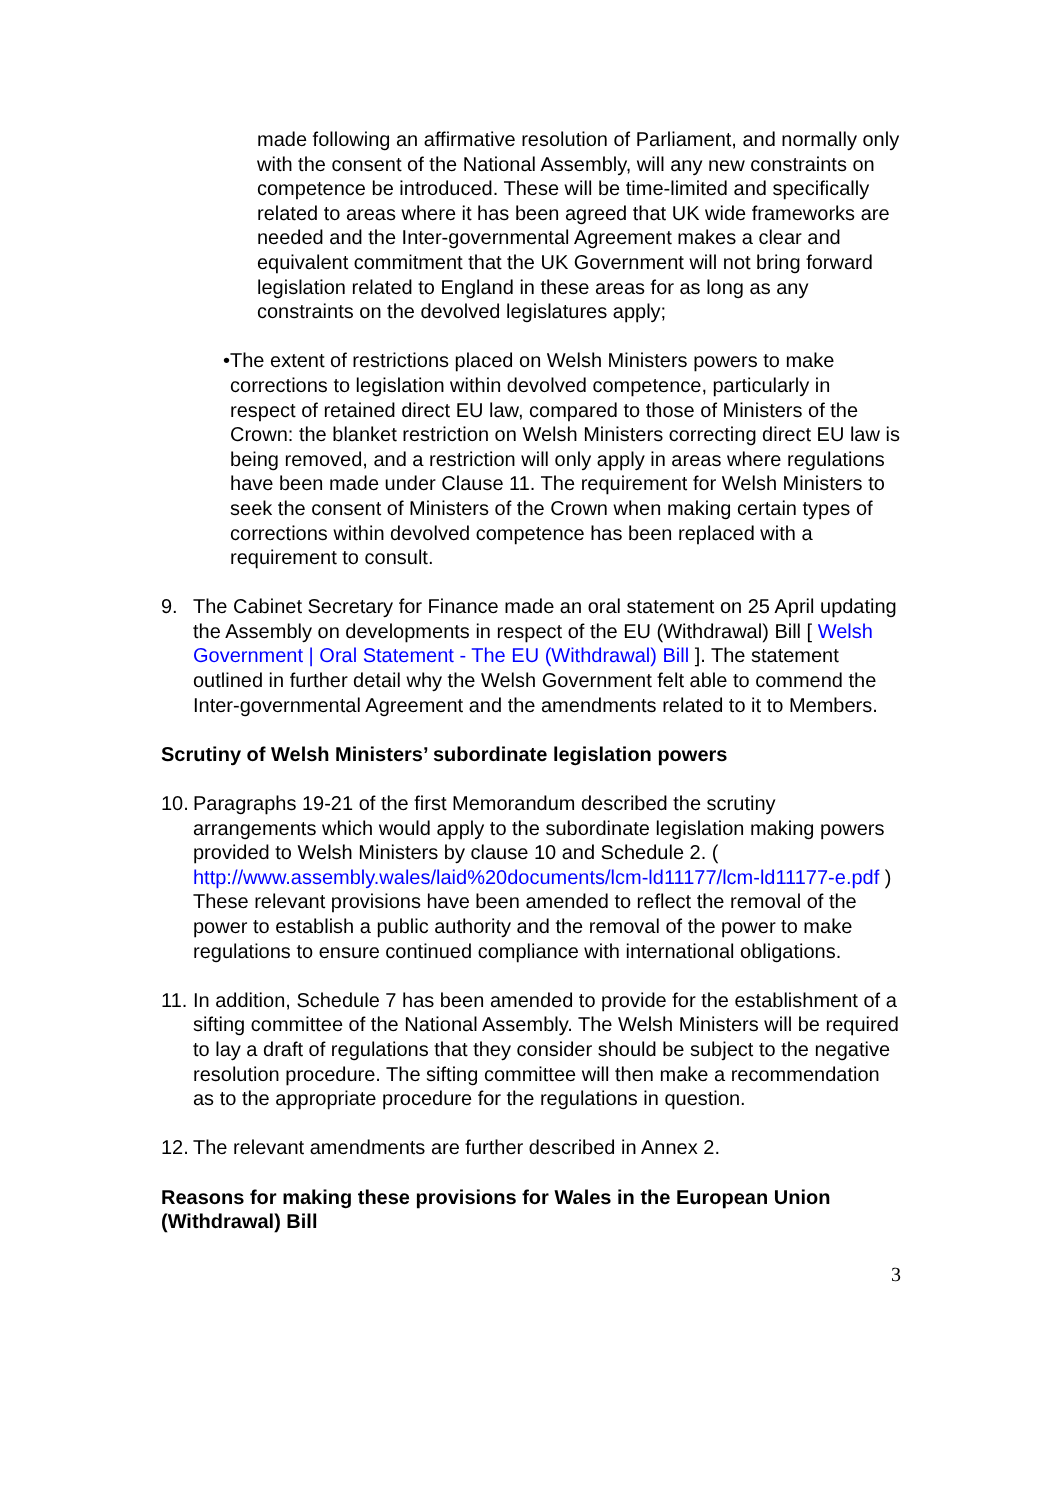made following an affirmative resolution of Parliament, and normally only with the consent of the National Assembly, will any new constraints on competence be introduced. These will be time-limited and specifically related to areas where it has been agreed that UK wide frameworks are needed and the Inter-governmental Agreement makes a clear and equivalent commitment that the UK Government will not bring forward legislation related to England in these areas for as long as any constraints on the devolved legislatures apply;
• The extent of restrictions placed on Welsh Ministers powers to make corrections to legislation within devolved competence, particularly in respect of retained direct EU law, compared to those of Ministers of the Crown: the blanket restriction on Welsh Ministers correcting direct EU law is being removed, and a restriction will only apply in areas where regulations have been made under Clause 11. The requirement for Welsh Ministers to seek the consent of Ministers of the Crown when making certain types of corrections within devolved competence has been replaced with a requirement to consult.
9. The Cabinet Secretary for Finance made an oral statement on 25 April updating the Assembly on developments in respect of the EU (Withdrawal) Bill [ Welsh Government | Oral Statement - The EU (Withdrawal) Bill ]. The statement outlined in further detail why the Welsh Government felt able to commend the Inter-governmental Agreement and the amendments related to it to Members.
Scrutiny of Welsh Ministers’ subordinate legislation powers
10.
Paragraphs 19-21 of the first Memorandum described the scrutiny arrangements which would apply to the subordinate legislation making powers provided to Welsh Ministers by clause 10 and Schedule 2. ( http://www.assembly.wales/laid%20documents/lcm-ld11177/lcm-ld11177-e.pdf ) These relevant provisions have been amended to reflect the removal of the power to establish a public authority and the removal of the power to make regulations to ensure continued compliance with international obligations.
11.
In addition, Schedule 7 has been amended to provide for the establishment of a sifting committee of the National Assembly. The Welsh Ministers will be required to lay a draft of regulations that they consider should be subject to the negative resolution procedure. The sifting committee will then make a recommendation as to the appropriate procedure for the regulations in question.
12.
The relevant amendments are further described in Annex 2.
Reasons for making these provisions for Wales in the European Union (Withdrawal) Bill
3